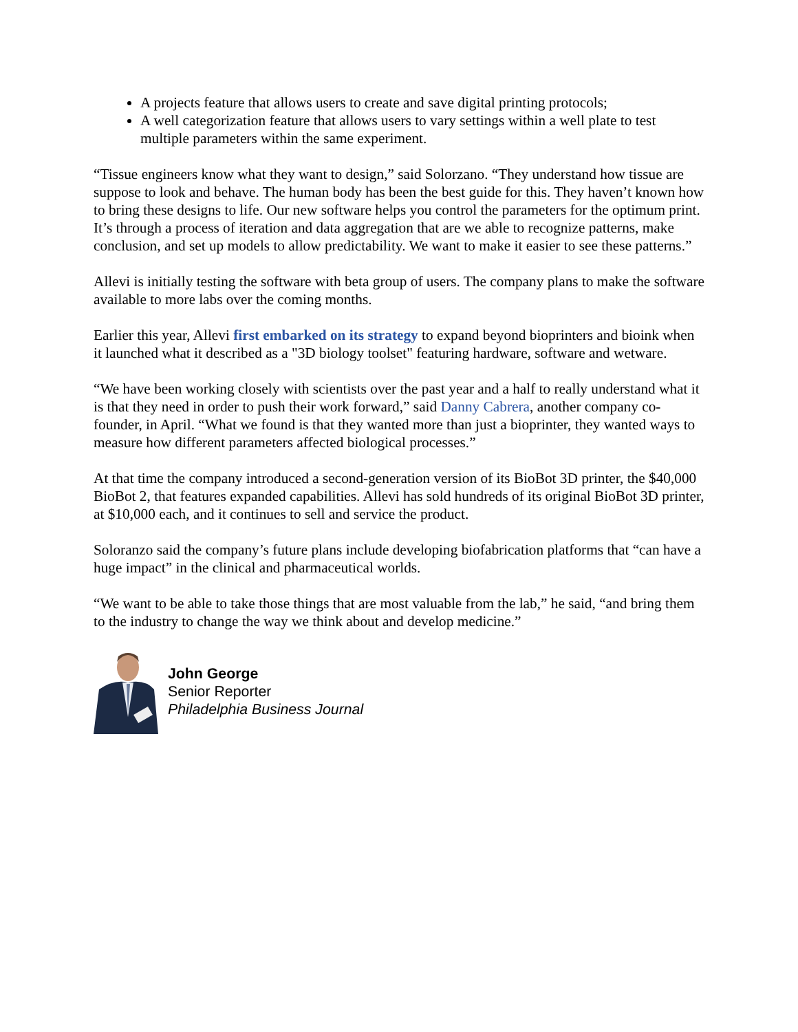A projects feature that allows users to create and save digital printing protocols;
A well categorization feature that allows users to vary settings within a well plate to test multiple parameters within the same experiment.
“Tissue engineers know what they want to design,” said Solorzano. “They understand how tissue are suppose to look and behave. The human body has been the best guide for this. They haven’t known how to bring these designs to life. Our new software helps you control the parameters for the optimum print. It’s through a process of iteration and data aggregation that are we able to recognize patterns, make conclusion, and set up models to allow predictability. We want to make it easier to see these patterns.”
Allevi is initially testing the software with beta group of users. The company plans to make the software available to more labs over the coming months.
Earlier this year, Allevi first embarked on its strategy to expand beyond bioprinters and bioink when it launched what it described as a "3D biology toolset" featuring hardware, software and wetware.
“We have been working closely with scientists over the past year and a half to really understand what it is that they need in order to push their work forward,” said Danny Cabrera, another company co-founder, in April. “What we found is that they wanted more than just a bioprinter, they wanted ways to measure how different parameters affected biological processes.”
At that time the company introduced a second-generation version of its BioBot 3D printer, the $40,000 BioBot 2, that features expanded capabilities. Allevi has sold hundreds of its original BioBot 3D printer, at $10,000 each, and it continues to sell and service the product.
Soloranzo said the company’s future plans include developing biofabrication platforms that “can have a huge impact” in the clinical and pharmaceutical worlds.
“We want to be able to take those things that are most valuable from the lab,” he said, “and bring them to the industry to change the way we think about and develop medicine.”
John George
Senior Reporter
Philadelphia Business Journal